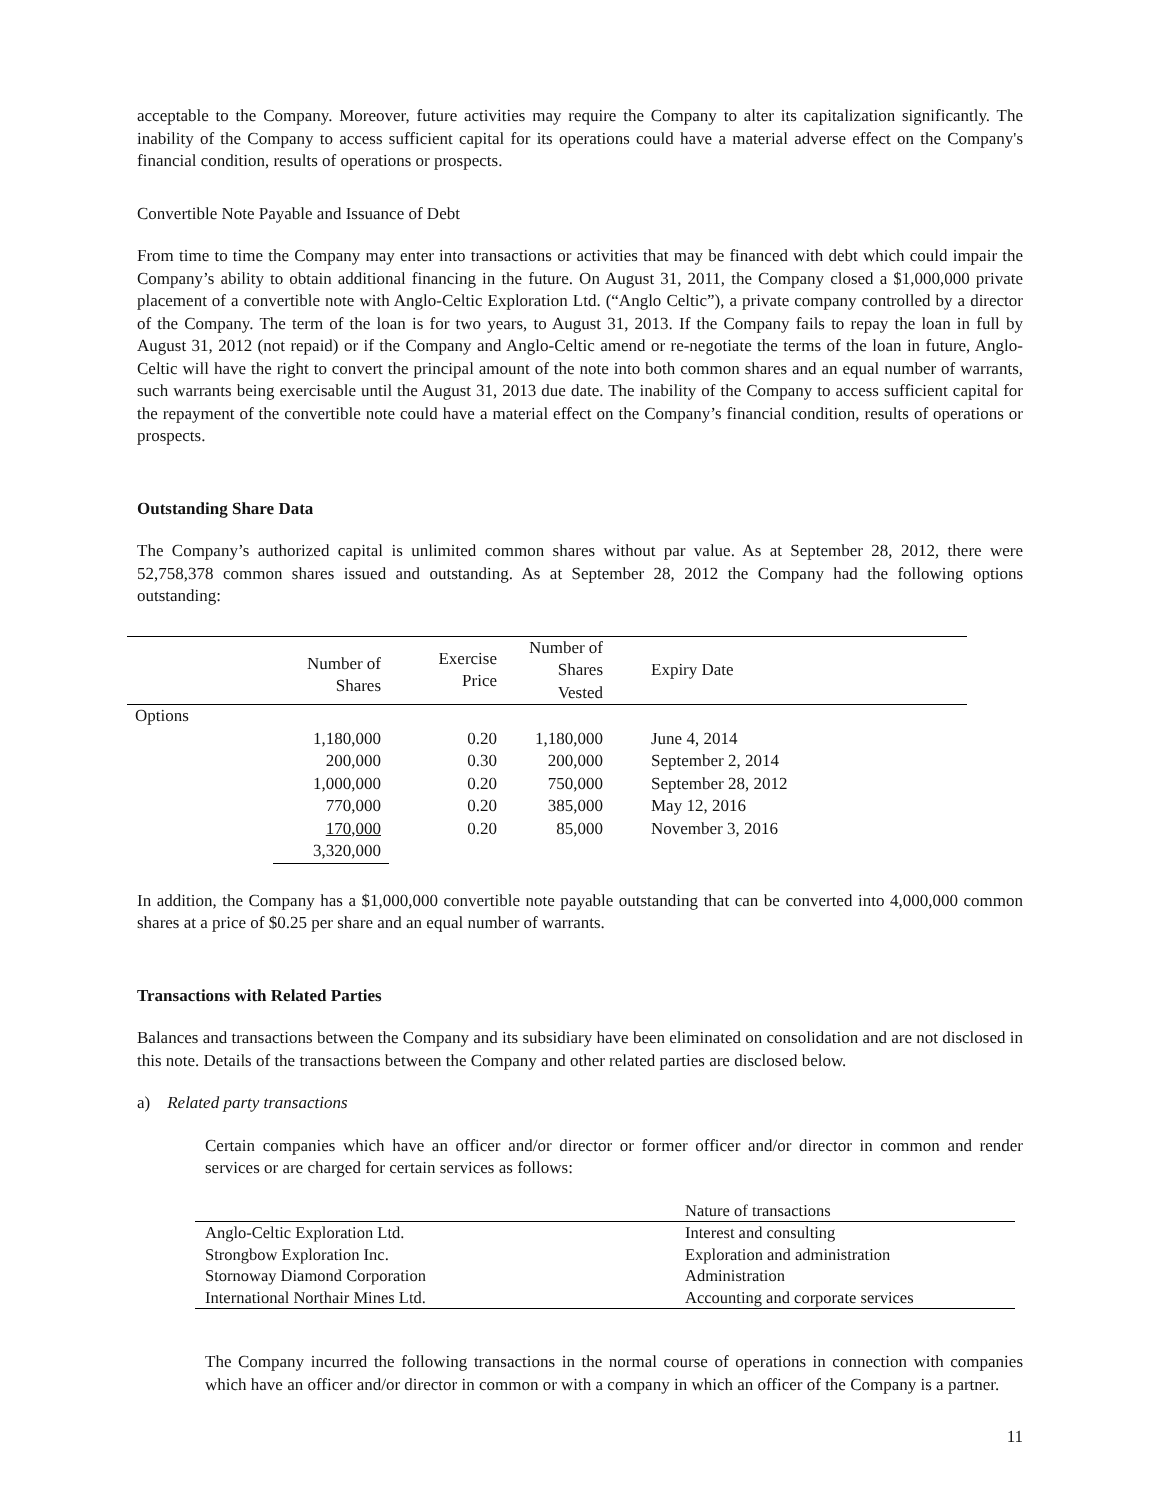acceptable to the Company. Moreover, future activities may require the Company to alter its capitalization significantly. The inability of the Company to access sufficient capital for its operations could have a material adverse effect on the Company's financial condition, results of operations or prospects.
Convertible Note Payable and Issuance of Debt
From time to time the Company may enter into transactions or activities that may be financed with debt which could impair the Company’s ability to obtain additional financing in the future. On August 31, 2011, the Company closed a $1,000,000 private placement of a convertible note with Anglo-Celtic Exploration Ltd. (“Anglo Celtic”), a private company controlled by a director of the Company. The term of the loan is for two years, to August 31, 2013. If the Company fails to repay the loan in full by August 31, 2012 (not repaid) or if the Company and Anglo-Celtic amend or re-negotiate the terms of the loan in future, Anglo-Celtic will have the right to convert the principal amount of the note into both common shares and an equal number of warrants, such warrants being exercisable until the August 31, 2013 due date. The inability of the Company to access sufficient capital for the repayment of the convertible note could have a material effect on the Company’s financial condition, results of operations or prospects.
Outstanding Share Data
The Company’s authorized capital is unlimited common shares without par value. As at September 28, 2012, there were 52,758,378 common shares issued and outstanding. As at September 28, 2012 the Company had the following options outstanding:
| | Number of Shares | Exercise Price | Number of Shares Vested | Expiry Date |
| --- | --- | --- | --- | --- |
| Options | | | | |
| | 1,180,000 | 0.20 | 1,180,000 | June 4, 2014 |
| | 200,000 | 0.30 | 200,000 | September 2, 2014 |
| | 1,000,000 | 0.20 | 750,000 | September 28, 2012 |
| | 770,000 | 0.20 | 385,000 | May 12, 2016 |
| | 170,000 | 0.20 | 85,000 | November 3, 2016 |
| | 3,320,000 | | | |
In addition, the Company has a $1,000,000 convertible note payable outstanding that can be converted into 4,000,000 common shares at a price of $0.25 per share and an equal number of warrants.
Transactions with Related Parties
Balances and transactions between the Company and its subsidiary have been eliminated on consolidation and are not disclosed in this note. Details of the transactions between the Company and other related parties are disclosed below.
a) Related party transactions
Certain companies which have an officer and/or director or former officer and/or director in common and render services or are charged for certain services as follows:
| | Nature of transactions |
| Anglo-Celtic Exploration Ltd. | Interest and consulting |
| Strongbow Exploration Inc. | Exploration and administration |
| Stornoway Diamond Corporation | Administration |
| International Northair Mines Ltd. | Accounting and corporate services |
The Company incurred the following transactions in the normal course of operations in connection with companies which have an officer and/or director in common or with a company in which an officer of the Company is a partner.
11